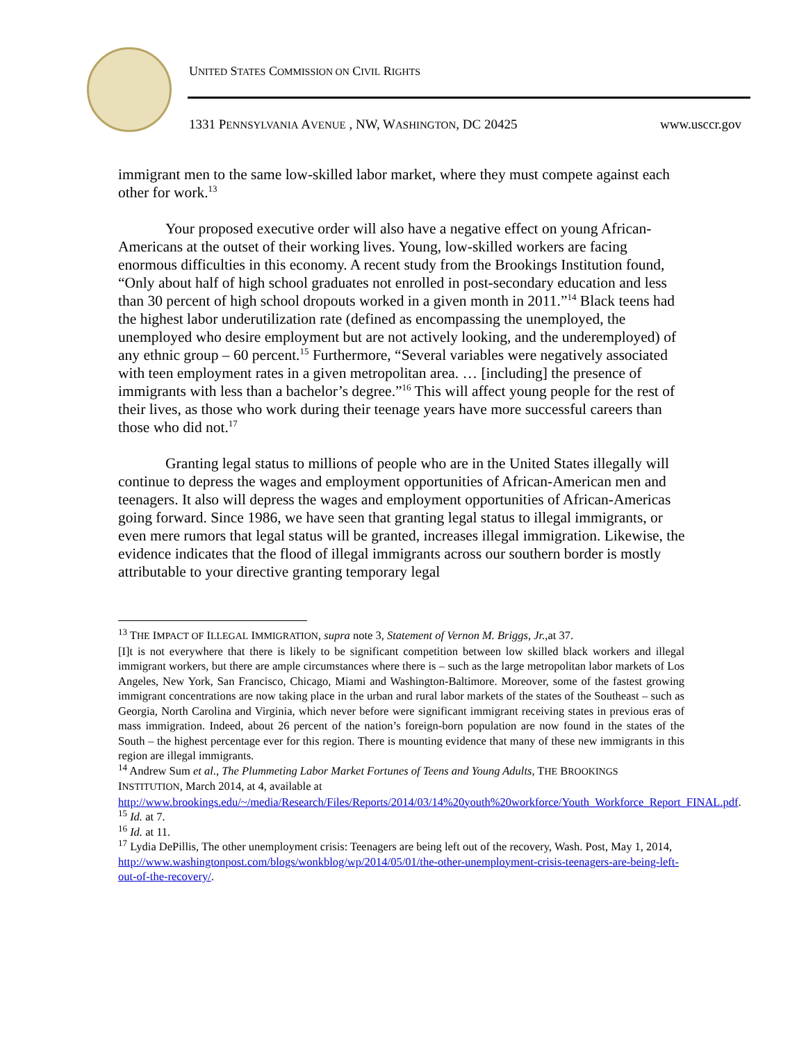UNITED STATES COMMISSION ON CIVIL RIGHTS
1331 PENNSYLVANIA AVENUE , NW, WASHINGTON, DC 20425
www.usccr.gov
immigrant men to the same low-skilled labor market, where they must compete against each other for work.<sup>13</sup>
Your proposed executive order will also have a negative effect on young African-Americans at the outset of their working lives. Young, low-skilled workers are facing enormous difficulties in this economy. A recent study from the Brookings Institution found, “Only about half of high school graduates not enrolled in post-secondary education and less than 30 percent of high school dropouts worked in a given month in 2011.”<sup>14</sup> Black teens had the highest labor underutilization rate (defined as encompassing the unemployed, the unemployed who desire employment but are not actively looking, and the underemployed) of any ethnic group – 60 percent.<sup>15</sup> Furthermore, “Several variables were negatively associated with teen employment rates in a given metropolitan area. … [including] the presence of immigrants with less than a bachelor’s degree.”<sup>16</sup> This will affect young people for the rest of their lives, as those who work during their teenage years have more successful careers than those who did not.<sup>17</sup>
Granting legal status to millions of people who are in the United States illegally will continue to depress the wages and employment opportunities of African-American men and teenagers. It also will depress the wages and employment opportunities of African-Americas going forward. Since 1986, we have seen that granting legal status to illegal immigrants, or even mere rumors that legal status will be granted, increases illegal immigration. Likewise, the evidence indicates that the flood of illegal immigrants across our southern border is mostly attributable to your directive granting temporary legal
<sup>13</sup> THE IMPACT OF ILLEGAL IMMIGRATION, supra note 3, Statement of Vernon M. Briggs, Jr.,at 37.
[I]t is not everywhere that there is likely to be significant competition between low skilled black workers and illegal immigrant workers, but there are ample circumstances where there is – such as the large metropolitan labor markets of Los Angeles, New York, San Francisco, Chicago, Miami and Washington-Baltimore. Moreover, some of the fastest growing immigrant concentrations are now taking place in the urban and rural labor markets of the states of the Southeast – such as Georgia, North Carolina and Virginia, which never before were significant immigrant receiving states in previous eras of mass immigration. Indeed, about 26 percent of the nation’s foreign-born population are now found in the states of the South – the highest percentage ever for this region. There is mounting evidence that many of these new immigrants in this region are illegal immigrants.
<sup>14</sup> Andrew Sum et al., The Plummeting Labor Market Fortunes of Teens and Young Adults, THE BROOKINGS INSTITUTION, March 2014, at 4, available at http://www.brookings.edu/~/media/Research/Files/Reports/2014/03/14%20youth%20workforce/Youth_Workforce_Report_FINAL.pdf.
<sup>15</sup> Id. at 7.
<sup>16</sup> Id. at 11.
<sup>17</sup> Lydia DePillis, The other unemployment crisis: Teenagers are being left out of the recovery, Wash. Post, May 1, 2014, http://www.washingtonpost.com/blogs/wonkblog/wp/2014/05/01/the-other-unemployment-crisis-teenagers-are-being-left-out-of-the-recovery/.